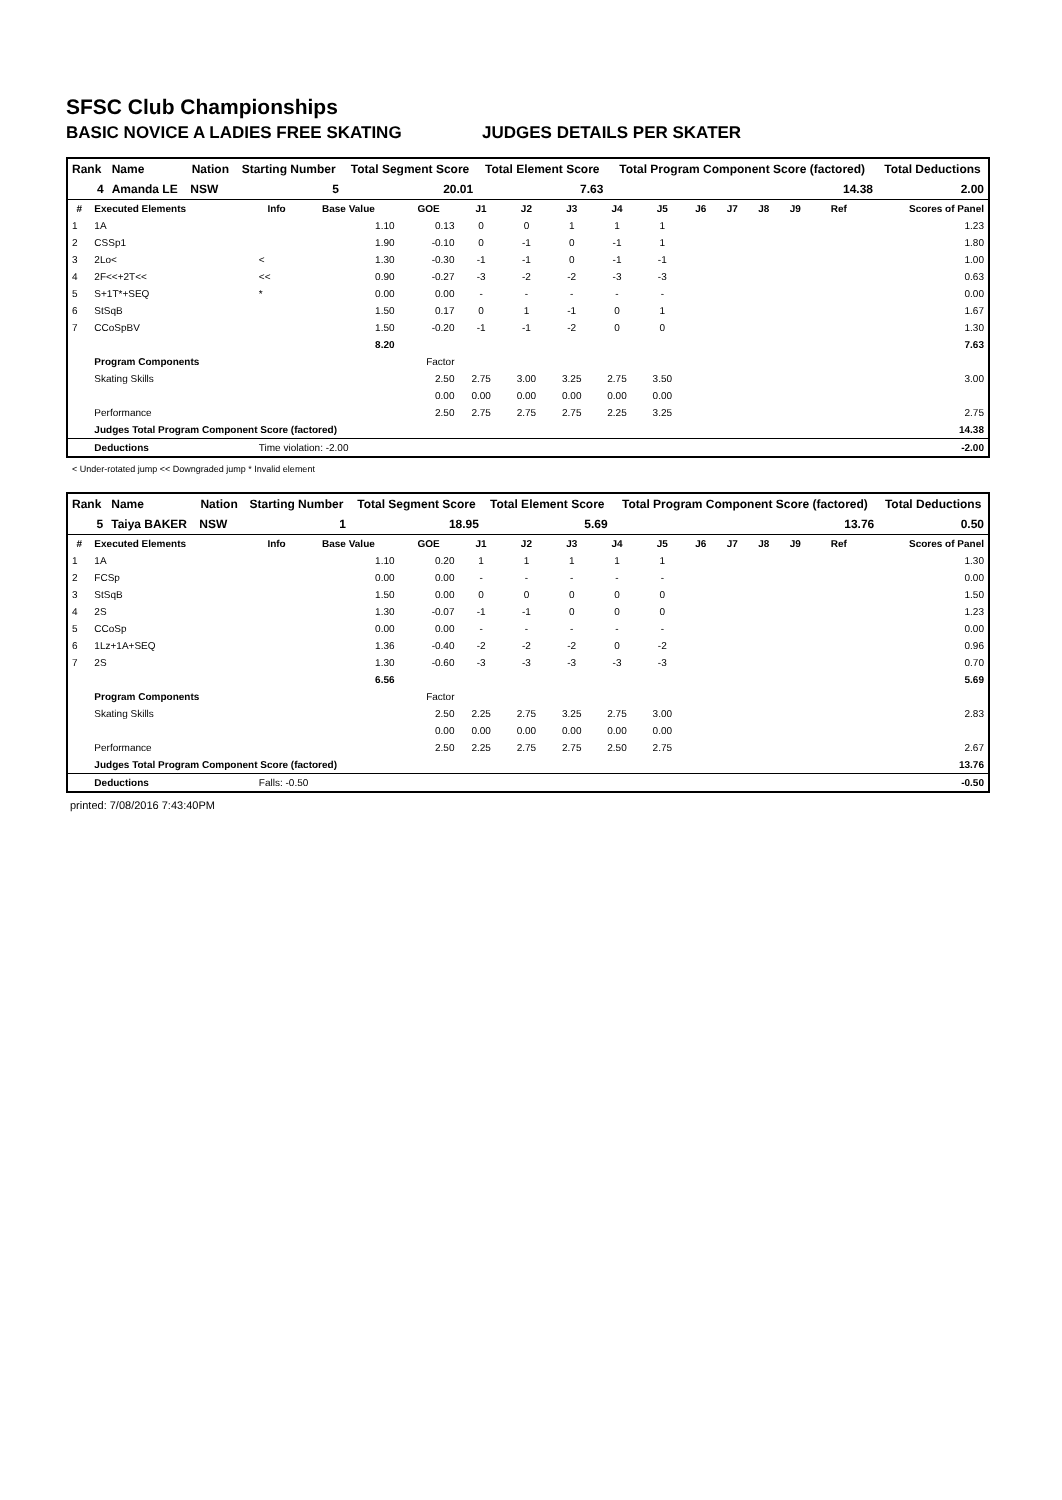SFSC Club Championships
BASIC NOVICE A LADIES FREE SKATING JUDGES DETAILS PER SKATER
| Rank | Name | Nation | Starting Number | Total Segment Score | Total Element Score | Total Program Component Score (factored) | Total Deductions |
| --- | --- | --- | --- | --- | --- | --- | --- |
| 4 | Amanda LE | NSW | 5 | 20.01 | 7.63 | 14.38 | 2.00 |
| # | Executed Elements | Info | Base Value | GOE | J1 | J2 | J3 | J4 | J5 | J6 | J7 | J8 | J9 | Ref | Scores of Panel |
| --- | --- | --- | --- | --- | --- | --- | --- | --- | --- | --- | --- | --- | --- | --- | --- |
| 1 | 1A | | 1.10 | 0.13 | 0 | 0 | 1 | 1 | 1 | | | | | | 1.23 |
| 2 | CSSp1 | | 1.90 | -0.10 | 0 | -1 | 0 | -1 | 1 | | | | | | 1.80 |
| 3 | 2Lo< | < | 1.30 | -0.30 | -1 | -1 | 0 | -1 | -1 | | | | | | 1.00 |
| 4 | 2F<<+2T<< | << | 0.90 | -0.27 | -3 | -2 | -2 | -3 | -3 | | | | | | 0.63 |
| 5 | S+1T*+SEQ | * | 0.00 | 0.00 | - | - | - | - | - | | | | | | 0.00 |
| 6 | StSqB | | 1.50 | 0.17 | 0 | 1 | -1 | 0 | 1 | | | | | | 1.67 |
| 7 | CCoSpBV | | 1.50 | -0.20 | -1 | -1 | -2 | 0 | 0 | | | | | | 1.30 |
| | | | 8.20 | | | | | | | | | | | | 7.63 |
| | Program Components | | | Factor | | | | | | | | | | | |
| | Skating Skills | | | 2.50 | 2.75 | 3.00 | 3.25 | 2.75 | 3.50 | | | | | | 3.00 |
| | | | | 0.00 | 0.00 | 0.00 | 0.00 | 0.00 | 0.00 | | | | | | |
| | Performance | | | 2.50 | 2.75 | 2.75 | 2.75 | 2.25 | 3.25 | | | | | | 2.75 |
| | Judges Total Program Component Score (factored) | | | | | | | | | | | | | | 14.38 |
| | Deductions | Time violation: -2.00 | | | | | | | | | | | | | -2.00 |
< Under-rotated jump << Downgraded jump * Invalid element
| Rank | Name | Nation | Starting Number | Total Segment Score | Total Element Score | Total Program Component Score (factored) | Total Deductions |
| --- | --- | --- | --- | --- | --- | --- | --- |
| 5 | Taiya BAKER | NSW | 1 | 18.95 | 5.69 | 13.76 | 0.50 |
| # | Executed Elements | Info | Base Value | GOE | J1 | J2 | J3 | J4 | J5 | J6 | J7 | J8 | J9 | Ref | Scores of Panel |
| --- | --- | --- | --- | --- | --- | --- | --- | --- | --- | --- | --- | --- | --- | --- | --- |
| 1 | 1A | | 1.10 | 0.20 | 1 | 1 | 1 | 1 | 1 | | | | | | 1.30 |
| 2 | FCSp | | 0.00 | 0.00 | - | - | - | - | - | | | | | | 0.00 |
| 3 | StSqB | | 1.50 | 0.00 | 0 | 0 | 0 | 0 | 0 | | | | | | 1.50 |
| 4 | 2S | | 1.30 | -0.07 | -1 | -1 | 0 | 0 | 0 | | | | | | 1.23 |
| 5 | CCoSp | | 0.00 | 0.00 | - | - | - | - | - | | | | | | 0.00 |
| 6 | 1Lz+1A+SEQ | | 1.36 | -0.40 | -2 | -2 | -2 | 0 | -2 | | | | | | 0.96 |
| 7 | 2S | | 1.30 | -0.60 | -3 | -3 | -3 | -3 | -3 | | | | | | 0.70 |
| | | | 6.56 | | | | | | | | | | | | 5.69 |
| | Program Components | | | Factor | | | | | | | | | | | |
| | Skating Skills | | | 2.50 | 2.25 | 2.75 | 3.25 | 2.75 | 3.00 | | | | | | 2.83 |
| | | | | 0.00 | 0.00 | 0.00 | 0.00 | 0.00 | 0.00 | | | | | | |
| | Performance | | | 2.50 | 2.25 | 2.75 | 2.75 | 2.50 | 2.75 | | | | | | 2.67 |
| | Judges Total Program Component Score (factored) | | | | | | | | | | | | | | 13.76 |
| | Deductions | Falls: -0.50 | | | | | | | | | | | | | -0.50 |
printed: 7/08/2016 7:43:40PM